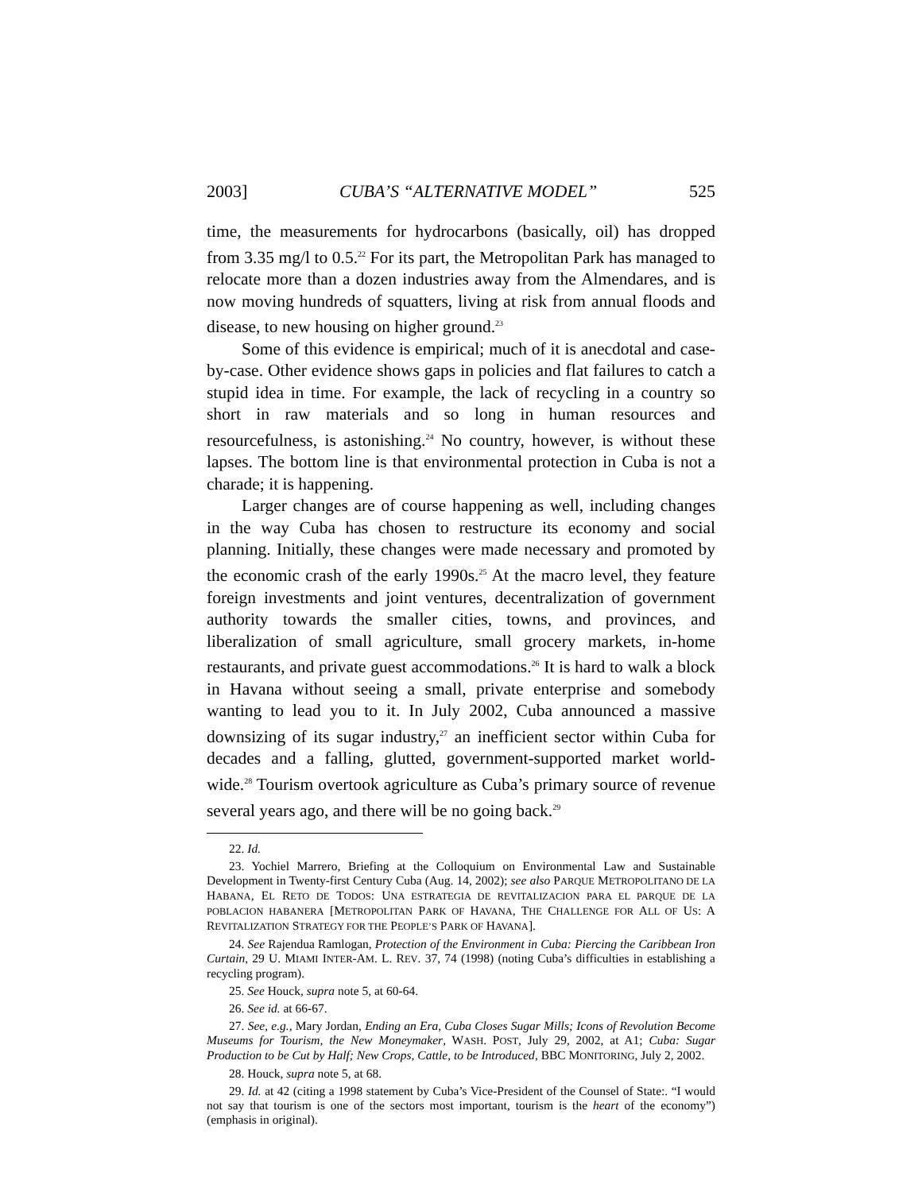2003] CUBA’S “ALTERNATIVE MODEL” 525
time, the measurements for hydrocarbons (basically, oil) has dropped from 3.35 mg/l to 0.5.<sup>22</sup> For its part, the Metropolitan Park has managed to relocate more than a dozen industries away from the Almendares, and is now moving hundreds of squatters, living at risk from annual floods and disease, to new housing on higher ground.<sup>23</sup>
Some of this evidence is empirical; much of it is anecdotal and case-by-case. Other evidence shows gaps in policies and flat failures to catch a stupid idea in time. For example, the lack of recycling in a country so short in raw materials and so long in human resources and resourcefulness, is astonishing.<sup>24</sup> No country, however, is without these lapses. The bottom line is that environmental protection in Cuba is not a charade; it is happening.
Larger changes are of course happening as well, including changes in the way Cuba has chosen to restructure its economy and social planning. Initially, these changes were made necessary and promoted by the economic crash of the early 1990s.<sup>25</sup> At the macro level, they feature foreign investments and joint ventures, decentralization of government authority towards the smaller cities, towns, and provinces, and liberalization of small agriculture, small grocery markets, in-home restaurants, and private guest accommodations.<sup>26</sup> It is hard to walk a block in Havana without seeing a small, private enterprise and somebody wanting to lead you to it. In July 2002, Cuba announced a massive downsizing of its sugar industry,<sup>27</sup> an inefficient sector within Cuba for decades and a falling, glutted, government-supported market world-wide.<sup>28</sup> Tourism overtook agriculture as Cuba’s primary source of revenue several years ago, and there will be no going back.<sup>29</sup>
22. Id.
23. Yochiel Marrero, Briefing at the Colloquium on Environmental Law and Sustainable Development in Twenty-first Century Cuba (Aug. 14, 2002); see also PARQUE METROPOLITANO DE LA HABANA, EL RETO DE TODOS: UNA ESTRATEGIA DE REVITALIZACION PARA EL PARQUE DE LA POBLACION HABANERA [METROPOLITAN PARK OF HAVANA, THE CHALLENGE FOR ALL OF US: A REVITALIZATION STRATEGY FOR THE PEOPLE’S PARK OF HAVANA].
24. See Rajendua Ramlogan, Protection of the Environment in Cuba: Piercing the Caribbean Iron Curtain, 29 U. MIAMI INTER-AM. L. REV. 37, 74 (1998) (noting Cuba’s difficulties in establishing a recycling program).
25. See Houck, supra note 5, at 60-64.
26. See id. at 66-67.
27. See, e.g., Mary Jordan, Ending an Era, Cuba Closes Sugar Mills; Icons of Revolution Become Museums for Tourism, the New Moneymaker, WASH. POST, July 29, 2002, at A1; Cuba: Sugar Production to be Cut by Half; New Crops, Cattle, to be Introduced, BBC MONITORING, July 2, 2002.
28. Houck, supra note 5, at 68.
29. Id. at 42 (citing a 1998 statement by Cuba’s Vice-President of the Counsel of State:. “I would not say that tourism is one of the sectors most important, tourism is the heart of the economy”) (emphasis in original).